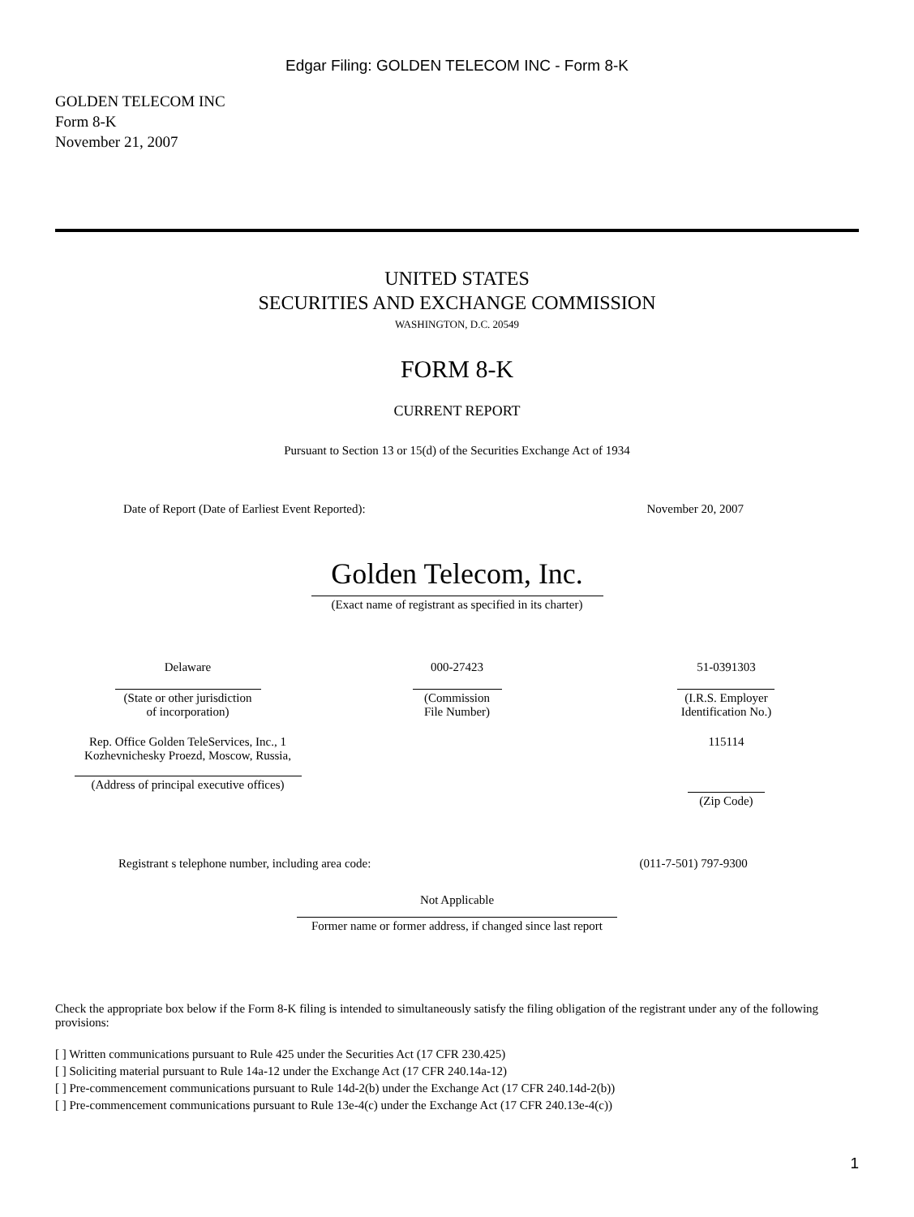Edgar Filing: GOLDEN TELECOM INC - Form 8-K
GOLDEN TELECOM INC
Form 8-K
November 21, 2007
UNITED STATES
SECURITIES AND EXCHANGE COMMISSION
WASHINGTON, D.C. 20549
FORM 8-K
CURRENT REPORT
Pursuant to Section 13 or 15(d) of the Securities Exchange Act of 1934
| Date of Report (Date of Earliest Event Reported): | November 20, 2007 |
Golden Telecom, Inc.
(Exact name of registrant as specified in its charter)
| Delaware | 000-27423 | 51-0391303 |
| (State or other jurisdiction of incorporation) | (Commission File Number) | (I.R.S. Employer Identification No.) |
| Rep. Office Golden TeleServices, Inc., 1 Kozhevnichesky Proezd, Moscow, Russia, | | 115114 |
| (Address of principal executive offices) | | (Zip Code) |
| Registrant s telephone number, including area code: | (011-7-501) 797-9300 |
Not Applicable
Former name or former address, if changed since last report
Check the appropriate box below if the Form 8-K filing is intended to simultaneously satisfy the filing obligation of the registrant under any of the following provisions:
[ ] Written communications pursuant to Rule 425 under the Securities Act (17 CFR 230.425)
[ ] Soliciting material pursuant to Rule 14a-12 under the Exchange Act (17 CFR 240.14a-12)
[ ] Pre-commencement communications pursuant to Rule 14d-2(b) under the Exchange Act (17 CFR 240.14d-2(b))
[ ] Pre-commencement communications pursuant to Rule 13e-4(c) under the Exchange Act (17 CFR 240.13e-4(c))
1